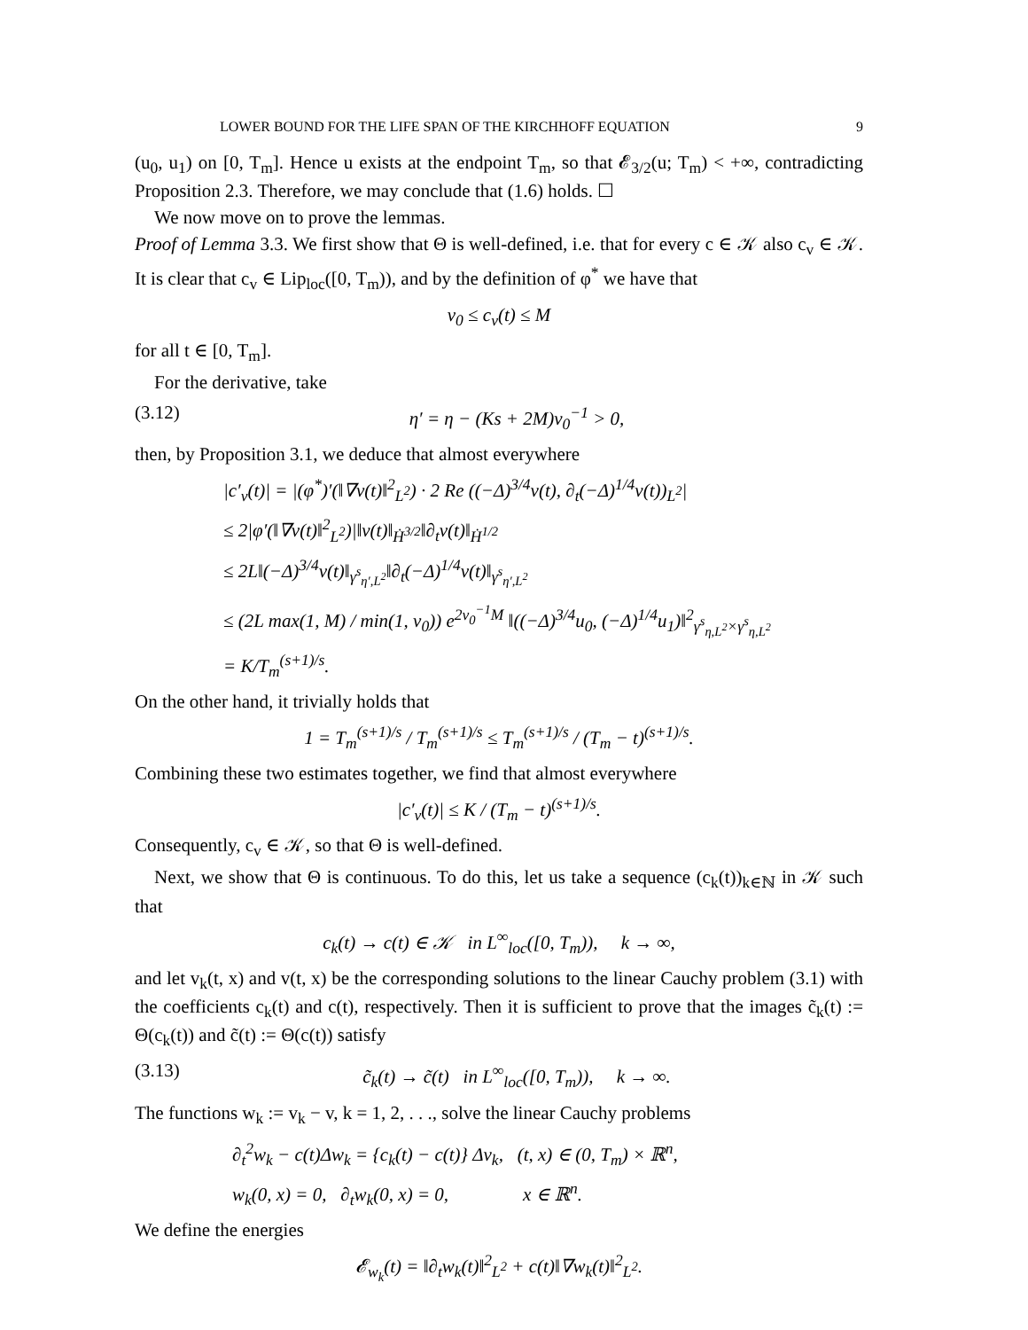LOWER BOUND FOR THE LIFE SPAN OF THE KIRCHHOFF EQUATION 9
(u<sub>0</sub>, u<sub>1</sub>) on [0, T<sub>m</sub>]. Hence u exists at the endpoint T<sub>m</sub>, so that 𝓔<sub>3/2</sub>(u; T<sub>m</sub>) < +∞, contradicting Proposition 2.3. Therefore, we may conclude that (1.6) holds. ☐
We now move on to prove the lemmas.
Proof of Lemma 3.3. We first show that Θ is well-defined, i.e. that for every c ∈ 𝒦 also c<sub>v</sub> ∈ 𝒦. It is clear that c<sub>v</sub> ∈ Lip<sub>loc</sub>([0, T<sub>m</sub>)), and by the definition of φ<sup>*</sup> we have that
ν<sub>0</sub> ≤ c<sub>v</sub>(t) ≤ M
for all t ∈ [0, T<sub>m</sub>].
For the derivative, take
(3.12) η′ = η − (Ks + 2M)ν<sub>0</sub><sup>−1</sup> > 0,
then, by Proposition 3.1, we deduce that almost everywhere
|c′<sub>v</sub>(t)| = |(φ<sup>*</sup>)′(‖∇v(t)‖<sup>2</sup><sub>L<sup>2</sup></sub>) · 2 Re ((−Δ)<sup>3/4</sup>v(t), ∂<sub>t</sub>(−Δ)<sup>1/4</sup>v(t))<sub>L<sup>2</sup></sub>|
≤ 2|φ′(‖∇v(t)‖<sup>2</sup><sub>L<sup>2</sup></sub>)|‖v(t)‖<sub>Ḣ<sup>3/2</sup></sub>‖∂<sub>t</sub>v(t)‖<sub>Ḣ<sup>1/2</sup></sub>
≤ 2L‖(−Δ)<sup>3/4</sup>v(t)‖<sub>γ<sup>s</sup><sub>η′,L<sup>2</sup></sub></sub>‖∂<sub>t</sub>(−Δ)<sup>1/4</sup>v(t)‖<sub>γ<sup>s</sup><sub>η′,L<sup>2</sup></sub></sub>
≤ (2L max(1, M) / min(1, ν<sub>0</sub>)) e<sup>2ν<sub>0</sub><sup>−1</sup>M</sup> ‖((−Δ)<sup>3/4</sup>u<sub>0</sub>, (−Δ)<sup>1/4</sup>u<sub>1</sub>)‖<sup>2</sup><sub>γ<sup>s</sup><sub>η,L<sup>2</sup></sub>×γ<sup>s</sup><sub>η,L<sup>2</sup></sub></sub>
= K/T<sub>m</sub><sup>(s+1)/s</sup>.
On the other hand, it trivially holds that
1 = T<sub>m</sub><sup>(s+1)/s</sup> / T<sub>m</sub><sup>(s+1)/s</sup> ≤ T<sub>m</sub><sup>(s+1)/s</sup> / (T<sub>m</sub> − t)<sup>(s+1)/s</sup>.
Combining these two estimates together, we find that almost everywhere
|c′<sub>v</sub>(t)| ≤ K / (T<sub>m</sub> − t)<sup>(s+1)/s</sup>.
Consequently, c<sub>v</sub> ∈ 𝒦, so that Θ is well-defined.
Next, we show that Θ is continuous. To do this, let us take a sequence (c<sub>k</sub>(t))<sub>k∈ℕ</sub> in 𝒦 such that
c<sub>k</sub>(t) → c(t) ∈ 𝒦 in L<sup>∞</sup><sub>loc</sub>([0, T<sub>m</sub>)), k → ∞,
and let v<sub>k</sub>(t, x) and v(t, x) be the corresponding solutions to the linear Cauchy problem (3.1) with the coefficients c<sub>k</sub>(t) and c(t), respectively. Then it is sufficient to prove that the images c̃<sub>k</sub>(t) := Θ(c<sub>k</sub>(t)) and c̃(t) := Θ(c(t)) satisfy
(3.13) c̃<sub>k</sub>(t) → c̃(t) in L<sup>∞</sup><sub>loc</sub>([0, T<sub>m</sub>)), k → ∞.
The functions w<sub>k</sub> := v<sub>k</sub> − v, k = 1, 2, . . ., solve the linear Cauchy problems
∂<sub>t</sub><sup>2</sup>w<sub>k</sub> − c(t)Δw<sub>k</sub> = {c<sub>k</sub>(t) − c(t)} Δv<sub>k</sub>, (t, x) ∈ (0, T<sub>m</sub>) × ℝ<sup>n</sup>,
w<sub>k</sub>(0, x) = 0, ∂<sub>t</sub>w<sub>k</sub>(0, x) = 0, x ∈ ℝ<sup>n</sup>.
We define the energies
𝓔<sub>w<sub>k</sub></sub>(t) = ‖∂<sub>t</sub>w<sub>k</sub>(t)‖<sup>2</sup><sub>L<sup>2</sup></sub> + c(t)‖∇w<sub>k</sub>(t)‖<sup>2</sup><sub>L<sup>2</sup></sub>.